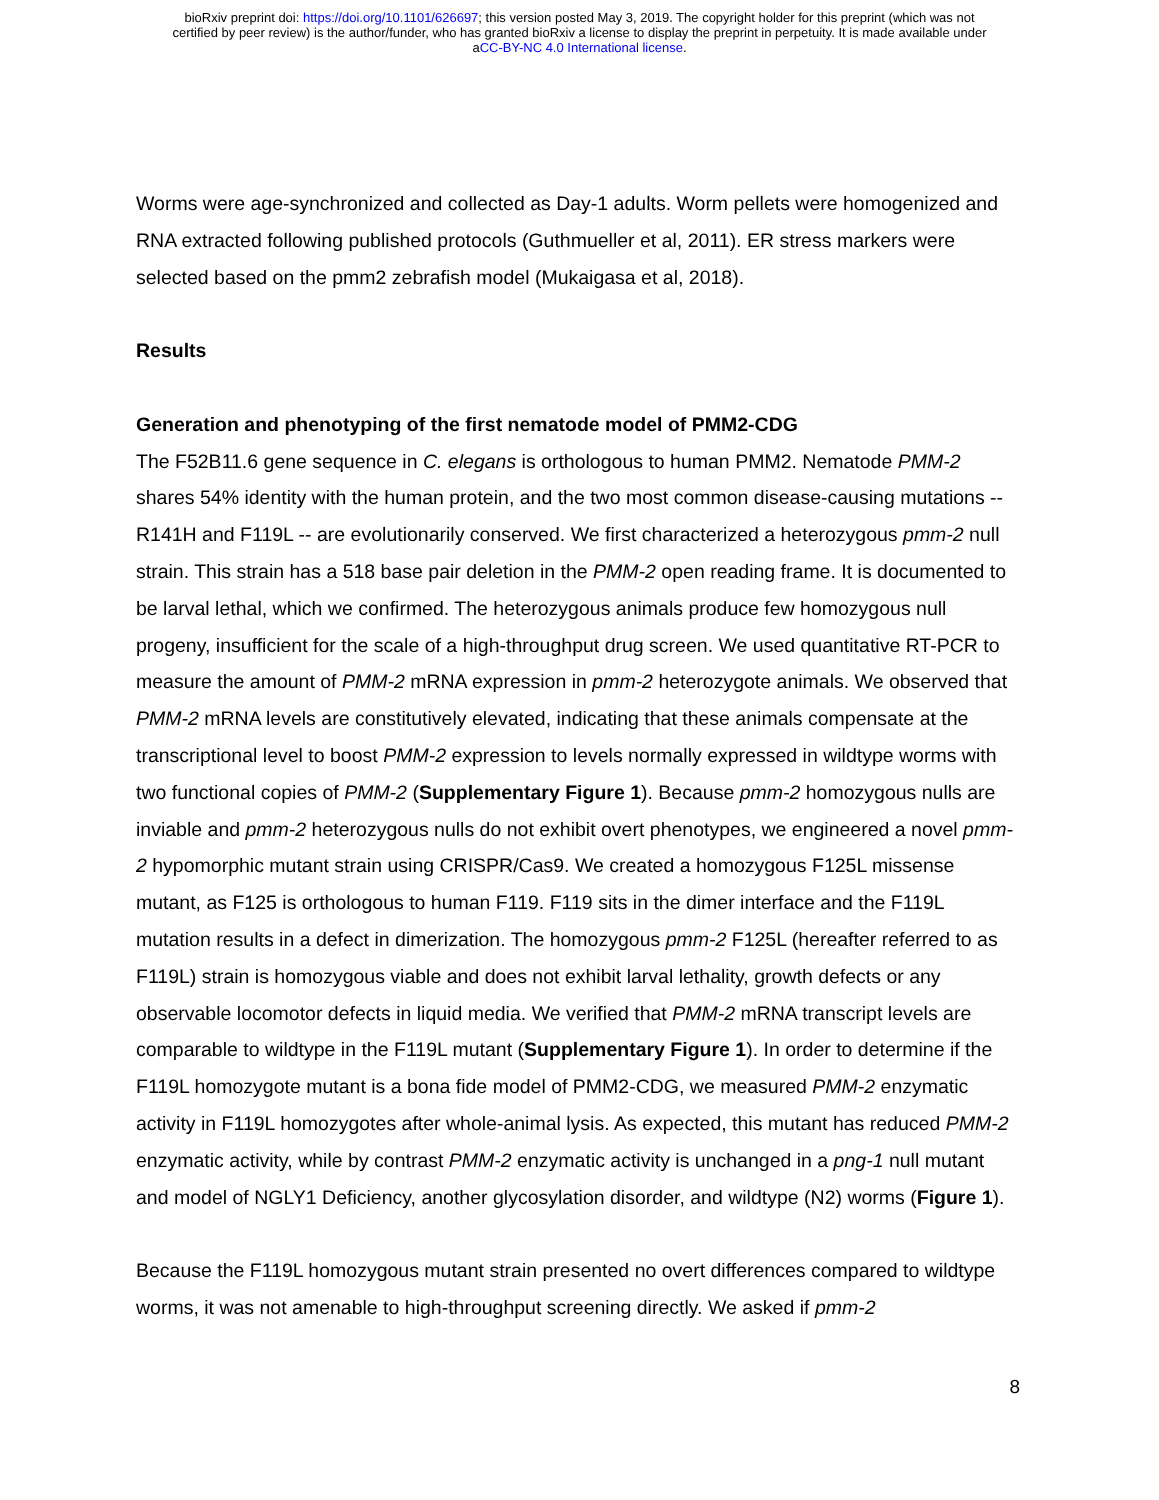bioRxiv preprint doi: https://doi.org/10.1101/626697; this version posted May 3, 2019. The copyright holder for this preprint (which was not
certified by peer review) is the author/funder, who has granted bioRxiv a license to display the preprint in perpetuity. It is made available under
aCC-BY-NC 4.0 International license.
Worms were age-synchronized and collected as Day-1 adults. Worm pellets were homogenized and RNA extracted following published protocols (Guthmueller et al, 2011). ER stress markers were selected based on the pmm2 zebrafish model (Mukaigasa et al, 2018).
Results
Generation and phenotyping of the first nematode model of PMM2-CDG
The F52B11.6 gene sequence in C. elegans is orthologous to human PMM2. Nematode PMM-2 shares 54% identity with the human protein, and the two most common disease-causing mutations -- R141H and F119L -- are evolutionarily conserved. We first characterized a heterozygous pmm-2 null strain. This strain has a 518 base pair deletion in the PMM-2 open reading frame. It is documented to be larval lethal, which we confirmed. The heterozygous animals produce few homozygous null progeny, insufficient for the scale of a high-throughput drug screen. We used quantitative RT-PCR to measure the amount of PMM-2 mRNA expression in pmm-2 heterozygote animals. We observed that PMM-2 mRNA levels are constitutively elevated, indicating that these animals compensate at the transcriptional level to boost PMM-2 expression to levels normally expressed in wildtype worms with two functional copies of PMM-2 (Supplementary Figure 1). Because pmm-2 homozygous nulls are inviable and pmm-2 heterozygous nulls do not exhibit overt phenotypes, we engineered a novel pmm-2 hypomorphic mutant strain using CRISPR/Cas9. We created a homozygous F125L missense mutant, as F125 is orthologous to human F119. F119 sits in the dimer interface and the F119L mutation results in a defect in dimerization. The homozygous pmm-2 F125L (hereafter referred to as F119L) strain is homozygous viable and does not exhibit larval lethality, growth defects or any observable locomotor defects in liquid media. We verified that PMM-2 mRNA transcript levels are comparable to wildtype in the F119L mutant (Supplementary Figure 1). In order to determine if the F119L homozygote mutant is a bona fide model of PMM2-CDG, we measured PMM-2 enzymatic activity in F119L homozygotes after whole-animal lysis. As expected, this mutant has reduced PMM-2 enzymatic activity, while by contrast PMM-2 enzymatic activity is unchanged in a png-1 null mutant and model of NGLY1 Deficiency, another glycosylation disorder, and wildtype (N2) worms (Figure 1).
Because the F119L homozygous mutant strain presented no overt differences compared to wildtype worms, it was not amenable to high-throughput screening directly. We asked if pmm-2
8